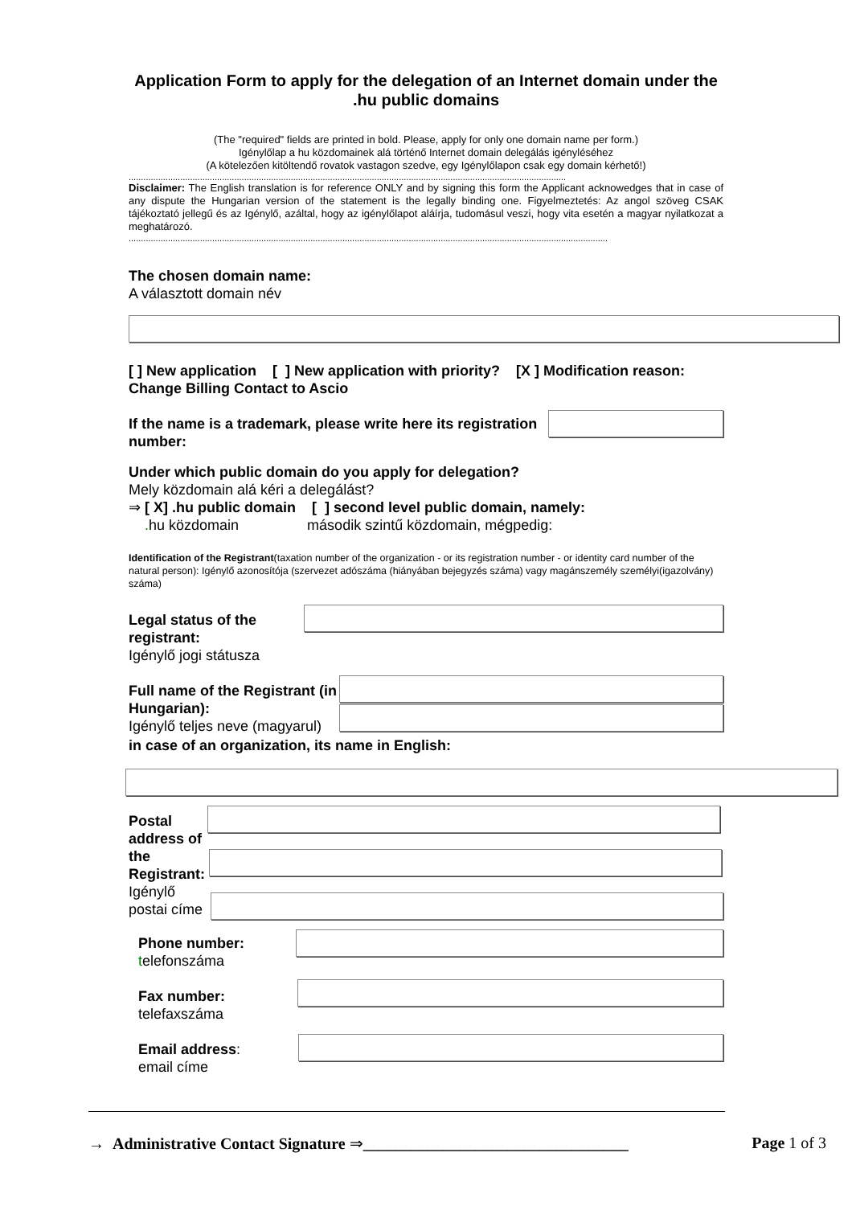Application Form to apply for the delegation of an Internet domain under the .hu public domains
(The "required" fields are printed in bold. Please, apply for only one domain name per form.)
Igénylőlap a hu közdomainek alá történő Internet domain delegálás igényléséhez
(A kötelezően kitöltendő rovatok vastagon szedve, egy Igénylőlapon csak egy domain kérhető!)
..................................................................................................................................................................................
Disclaimer: The English translation is for reference ONLY and by signing this form the Applicant acknowedges that in case of any dispute the Hungarian version of the statement is the legally binding one. Figyelmeztetés: Az angol szöveg CSAK tájékoztató jellegű és az Igénylő, azáltal, hogy az igénylőlapot aláírja, tudomásul veszi, hogy vita esetén a magyar nyilatkozat a meghatározó.
...................................................................................................................................................................................................
The chosen domain name:
A választott domain név
[ ] New application [ ] New application with priority? [X ] Modification reason:
Change Billing Contact to Ascio
If the name is a trademark, please write here its registration number:
Under which public domain do you apply for delegation?
Mely közdomain alá kéri a delegálást?
⇒ [ X] .hu public domain [ ] second level public domain, namely:
. hu közdomain második szintű közdomain, mégpedig:
Identification of the Registrant(taxation number of the organization - or its registration number - or identity card number of the natural person): Igénylő azonosítója (szervezet adószáma (hiányában bejegyzés száma) vagy magánszemély személyi(igazolvány) száma)
Legal status of the registrant:
Igénylő jogi státusza
Full name of the Registrant (in Hungarian):
Igénylő teljes neve (magyarul)
in case of an organization, its name in English:
Postal address of the Registrant: Igénylő postai címe
Phone number:
telefonszáma
Fax number:
telefaxszáma
Email address:
email címe
→ Administrative Contact Signature ⇒_________________________________ Page 1 of 3